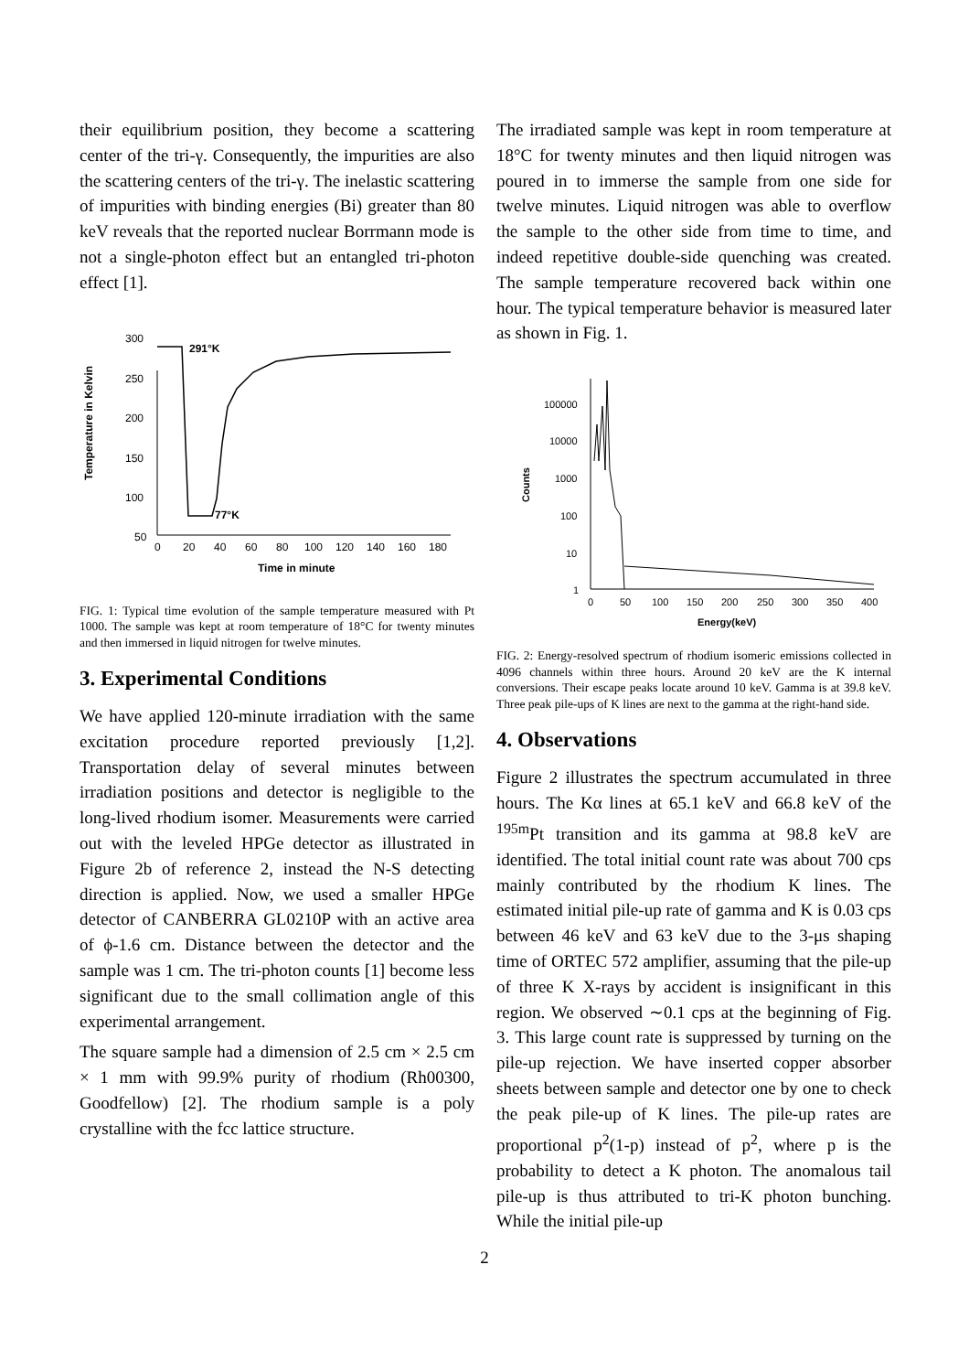their equilibrium position, they become a scattering center of the tri-γ. Consequently, the impurities are also the scattering centers of the tri-γ. The inelastic scattering of impurities with binding energies (Bi) greater than 80 keV reveals that the reported nuclear Borrmann mode is not a single-photon effect but an entangled tri-photon effect [1].
Temperature in Kelvin
300
250
200
150
100
50
0
20
40
60
80
100
120
140
160
180
Time in minute
291°K
77°K
FIG. 1: Typical time evolution of the sample temperature measured with Pt 1000. The sample was kept at room temperature of 18°C for twenty minutes and then immersed in liquid nitrogen for twelve minutes.
3. Experimental Conditions
We have applied 120-minute irradiation with the same excitation procedure reported previously [1,2]. Transportation delay of several minutes between irradiation positions and detector is negligible to the long-lived rhodium isomer. Measurements were carried out with the leveled HPGe detector as illustrated in Figure 2b of reference 2, instead the N-S detecting direction is applied. Now, we used a smaller HPGe detector of CANBERRA GL0210P with an active area of ϕ-1.6 cm. Distance between the detector and the sample was 1 cm. The tri-photon counts [1] become less significant due to the small collimation angle of this experimental arrangement.
The square sample had a dimension of 2.5 cm × 2.5 cm × 1 mm with 99.9% purity of rhodium (Rh00300, Goodfellow) [2]. The rhodium sample is a poly crystalline with the fcc lattice structure.
The irradiated sample was kept in room temperature at 18°C for twenty minutes and then liquid nitrogen was poured in to immerse the sample from one side for twelve minutes. Liquid nitrogen was able to overflow the sample to the other side from time to time, and indeed repetitive double-side quenching was created. The sample temperature recovered back within one hour. The typical temperature behavior is measured later as shown in Fig. 1.
Counts
100000
10000
1000
100
10
1
0
50
100
150
200
250
300
350
400
Energy(keV)
FIG. 2: Energy-resolved spectrum of rhodium isomeric emissions collected in 4096 channels within three hours. Around 20 keV are the K internal conversions. Their escape peaks locate around 10 keV. Gamma is at 39.8 keV. Three peak pile-ups of K lines are next to the gamma at the right-hand side.
4. Observations
Figure 2 illustrates the spectrum accumulated in three hours. The Kα lines at 65.1 keV and 66.8 keV of the <sup>195m</sup>Pt transition and its gamma at 98.8 keV are identified. The total initial count rate was about 700 cps mainly contributed by the rhodium K lines. The estimated initial pile-up rate of gamma and K is 0.03 cps between 46 keV and 63 keV due to the 3-μs shaping time of ORTEC 572 amplifier, assuming that the pile-up of three K X-rays by accident is insignificant in this region. We observed ∼0.1 cps at the beginning of Fig. 3. This large count rate is suppressed by turning on the pile-up rejection. We have inserted copper absorber sheets between sample and detector one by one to check the peak pile-up of K lines. The pile-up rates are proportional p<sup>2</sup>(1-p) instead of p<sup>2</sup>, where p is the probability to detect a K photon. The anomalous tail pile-up is thus attributed to tri-K photon bunching. While the initial pile-up
2